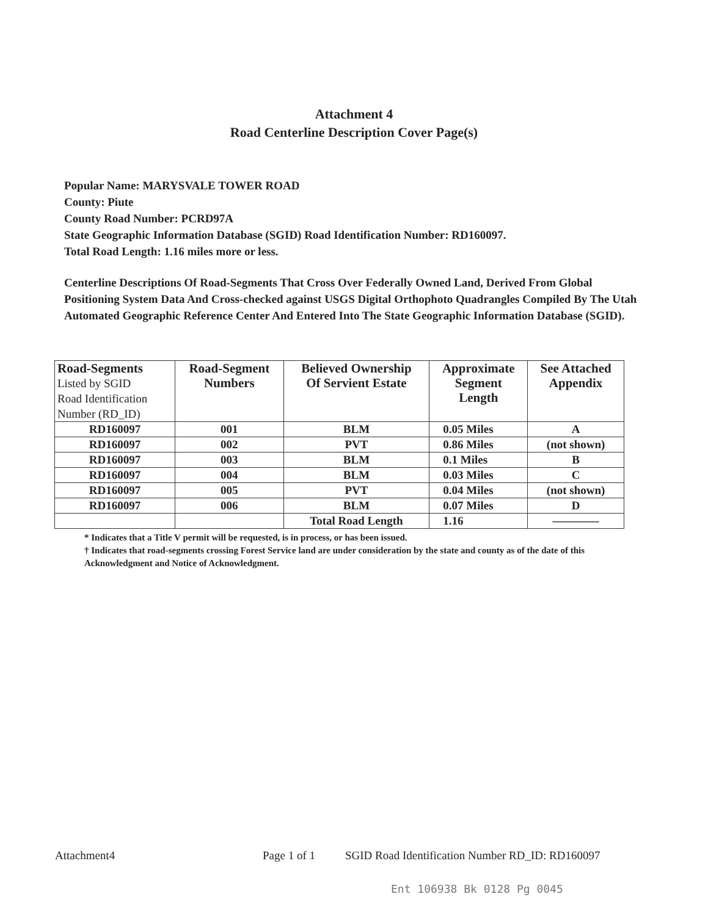Attachment 4
Road Centerline Description Cover Page(s)
Popular Name: MARYSVALE TOWER ROAD
County: Piute
County Road Number: PCRD97A
State Geographic Information Database (SGID) Road Identification Number: RD160097.
Total Road Length: 1.16 miles more or less.
Centerline Descriptions Of Road-Segments That Cross Over Federally Owned Land, Derived From Global Positioning System Data And Cross-checked against USGS Digital Orthophoto Quadrangles Compiled By The Utah Automated Geographic Reference Center And Entered Into The State Geographic Information Database (SGID).
| Road-Segments Listed by SGID Road Identification Number (RD_ID) | Road-Segment Numbers | Believed Ownership Of Servient Estate | Approximate Segment Length | See Attached Appendix |
| --- | --- | --- | --- | --- |
| RD160097 | 001 | BLM | 0.05 Miles | A |
| RD160097 | 002 | PVT | 0.86 Miles | (not shown) |
| RD160097 | 003 | BLM | 0.1 Miles | B |
| RD160097 | 004 | BLM | 0.03 Miles | C |
| RD160097 | 005 | PVT | 0.04 Miles | (not shown) |
| RD160097 | 006 | BLM | 0.07 Miles | D |
| | | Total Road Length | 1.16 | ———— |
* Indicates that a Title V permit will be requested, is in process, or has been issued.
† Indicates that road-segments crossing Forest Service land are under consideration by the state and county as of the date of this Acknowledgment and Notice of Acknowledgment.
Attachment4 Page 1 of 1 SGID Road Identification Number RD_ID: RD160097
Ent 106938 Bk 0128 Pg 0045